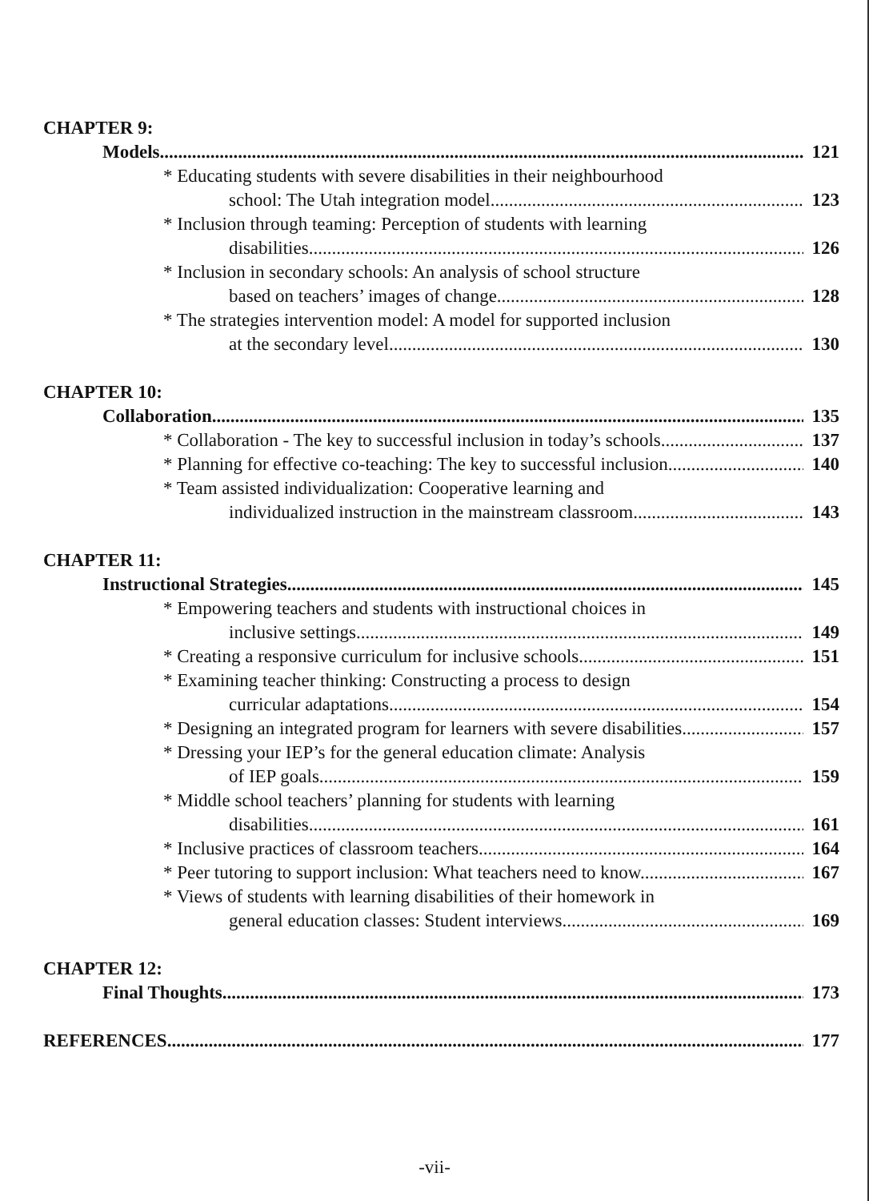CHAPTER 9:
Models 121
* Educating students with severe disabilities in their neighbourhood
school: The Utah integration model 123
* Inclusion through teaming: Perception of students with learning
disabilities 126
* Inclusion in secondary schools: An analysis of school structure
based on teachers’ images of change 128
* The strategies intervention model: A model for supported inclusion
at the secondary level 130
CHAPTER 10:
Collaboration 135
* Collaboration - The key to successful inclusion in today’s schools 137
* Planning for effective co-teaching: The key to successful inclusion 140
* Team assisted individualization: Cooperative learning and
individualized instruction in the mainstream classroom 143
CHAPTER 11:
Instructional Strategies 145
* Empowering teachers and students with instructional choices in
inclusive settings 149
* Creating a responsive curriculum for inclusive schools 151
* Examining teacher thinking: Constructing a process to design
curricular adaptations 154
* Designing an integrated program for learners with severe disabilities 157
* Dressing your IEP’s for the general education climate: Analysis
of IEP goals 159
* Middle school teachers’ planning for students with learning
disabilities 161
* Inclusive practices of classroom teachers 164
* Peer tutoring to support inclusion: What teachers need to know 167
* Views of students with learning disabilities of their homework in
general education classes: Student interviews 169
CHAPTER 12:
Final Thoughts 173
REFERENCES 177
-vii-